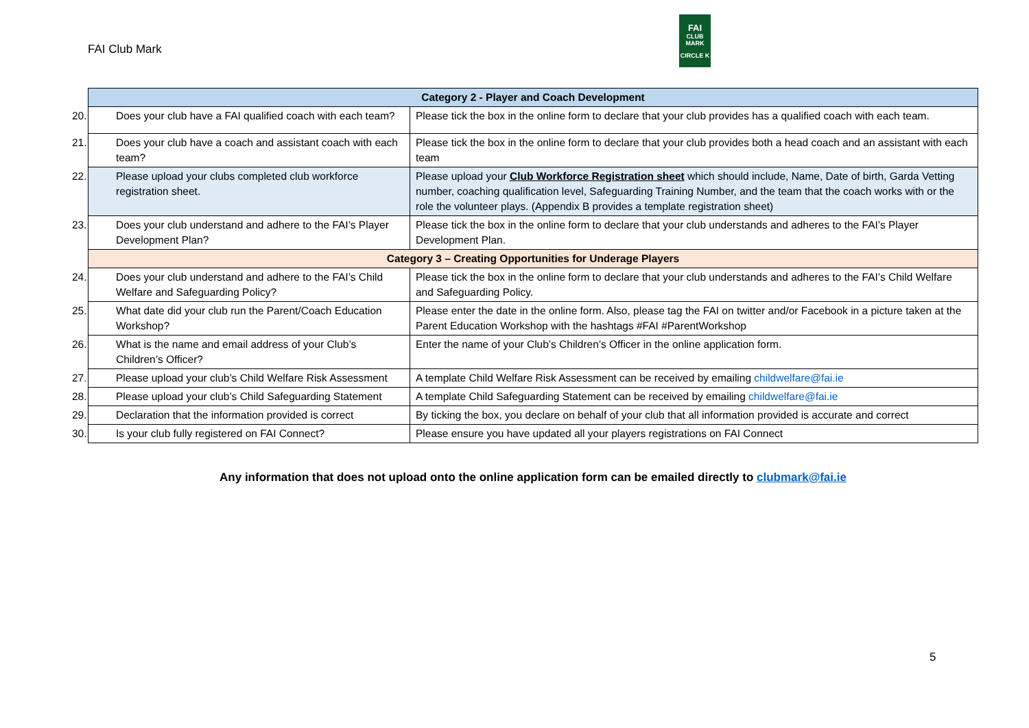FAI Club Mark
FAI
CLUB
MARK
CIRCLE K
| Category 2 - Player and Coach Development | |
| --- | --- |
| 20. Does your club have a FAI qualified coach with each team? | Please tick the box in the online form to declare that your club provides has a qualified coach with each team. |
| 21. Does your club have a coach and assistant coach with each team? | Please tick the box in the online form to declare that your club provides both a head coach and an assistant with each team |
| 22. Please upload your clubs completed club workforce registration sheet. | Please upload your Club Workforce Registration sheet which should include, Name, Date of birth, Garda Vetting number, coaching qualification level, Safeguarding Training Number, and the team that the coach works with or the role the volunteer plays. (Appendix B provides a template registration sheet) |
| 23. Does your club understand and adhere to the FAI’s Player Development Plan? | Please tick the box in the online form to declare that your club understands and adheres to the FAI’s Player Development Plan. |
| Category 3 – Creating Opportunities for Underage Players | |
| 24. Does your club understand and adhere to the FAI’s Child Welfare and Safeguarding Policy? | Please tick the box in the online form to declare that your club understands and adheres to the FAI’s Child Welfare and Safeguarding Policy. |
| 25. What date did your club run the Parent/Coach Education Workshop? | Please enter the date in the online form. Also, please tag the FAI on twitter and/or Facebook in a picture taken at the Parent Education Workshop with the hashtags #FAI #ParentWorkshop |
| 26. What is the name and email address of your Club’s Children’s Officer? | Enter the name of your Club’s Children’s Officer in the online application form. |
| 27. Please upload your club’s Child Welfare Risk Assessment | A template Child Welfare Risk Assessment can be received by emailing childwelfare@fai.ie |
| 28. Please upload your club’s Child Safeguarding Statement | A template Child Safeguarding Statement can be received by emailing childwelfare@fai.ie |
| 29. Declaration that the information provided is correct | By ticking the box, you declare on behalf of your club that all information provided is accurate and correct |
| 30. Is your club fully registered on FAI Connect? | Please ensure you have updated all your players registrations on FAI Connect |
Any information that does not upload onto the online application form can be emailed directly to clubmark@fai.ie
5